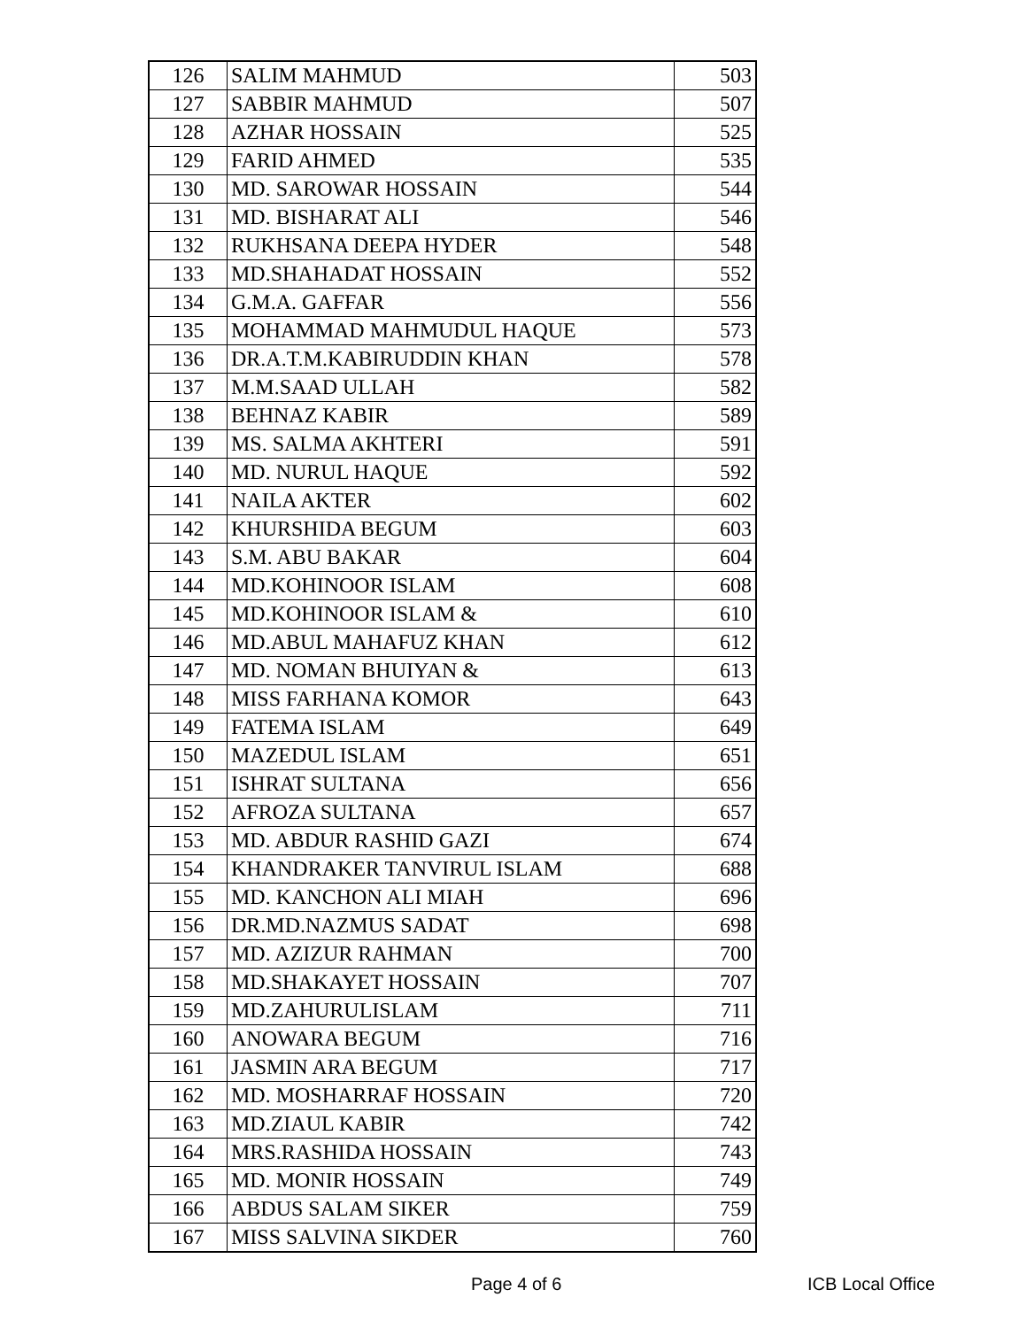| 126 | SALIM MAHMUD | 503 |
| 127 | SABBIR MAHMUD | 507 |
| 128 | AZHAR HOSSAIN | 525 |
| 129 | FARID AHMED | 535 |
| 130 | MD. SAROWAR HOSSAIN | 544 |
| 131 | MD. BISHARAT ALI | 546 |
| 132 | RUKHSANA DEEPA HYDER | 548 |
| 133 | MD.SHAHADAT HOSSAIN | 552 |
| 134 | G.M.A. GAFFAR | 556 |
| 135 | MOHAMMAD MAHMUDUL HAQUE | 573 |
| 136 | DR.A.T.M.KABIRUDDIN KHAN | 578 |
| 137 | M.M.SAAD ULLAH | 582 |
| 138 | BEHNAZ KABIR | 589 |
| 139 | MS. SALMA AKHTERI | 591 |
| 140 | MD. NURUL HAQUE | 592 |
| 141 | NAILA AKTER | 602 |
| 142 | KHURSHIDA BEGUM | 603 |
| 143 | S.M. ABU BAKAR | 604 |
| 144 | MD.KOHINOOR ISLAM | 608 |
| 145 | MD.KOHINOOR ISLAM & | 610 |
| 146 | MD.ABUL MAHAFUZ KHAN | 612 |
| 147 | MD. NOMAN BHUIYAN & | 613 |
| 148 | MISS FARHANA KOMOR | 643 |
| 149 | FATEMA ISLAM | 649 |
| 150 | MAZEDUL ISLAM | 651 |
| 151 | ISHRAT SULTANA | 656 |
| 152 | AFROZA SULTANA | 657 |
| 153 | MD. ABDUR RASHID GAZI | 674 |
| 154 | KHANDRAKER TANVIRUL ISLAM | 688 |
| 155 | MD. KANCHON ALI MIAH | 696 |
| 156 | DR.MD.NAZMUS SADAT | 698 |
| 157 | MD. AZIZUR RAHMAN | 700 |
| 158 | MD.SHAKAYET HOSSAIN | 707 |
| 159 | MD.ZAHURULISLAM | 711 |
| 160 | ANOWARA BEGUM | 716 |
| 161 | JASMIN ARA BEGUM | 717 |
| 162 | MD. MOSHARRAF HOSSAIN | 720 |
| 163 | MD.ZIAUL KABIR | 742 |
| 164 | MRS.RASHIDA HOSSAIN | 743 |
| 165 | MD. MONIR HOSSAIN | 749 |
| 166 | ABDUS SALAM SIKER | 759 |
| 167 | MISS SALVINA SIKDER | 760 |
Page 4 of 6 ICB Local Office